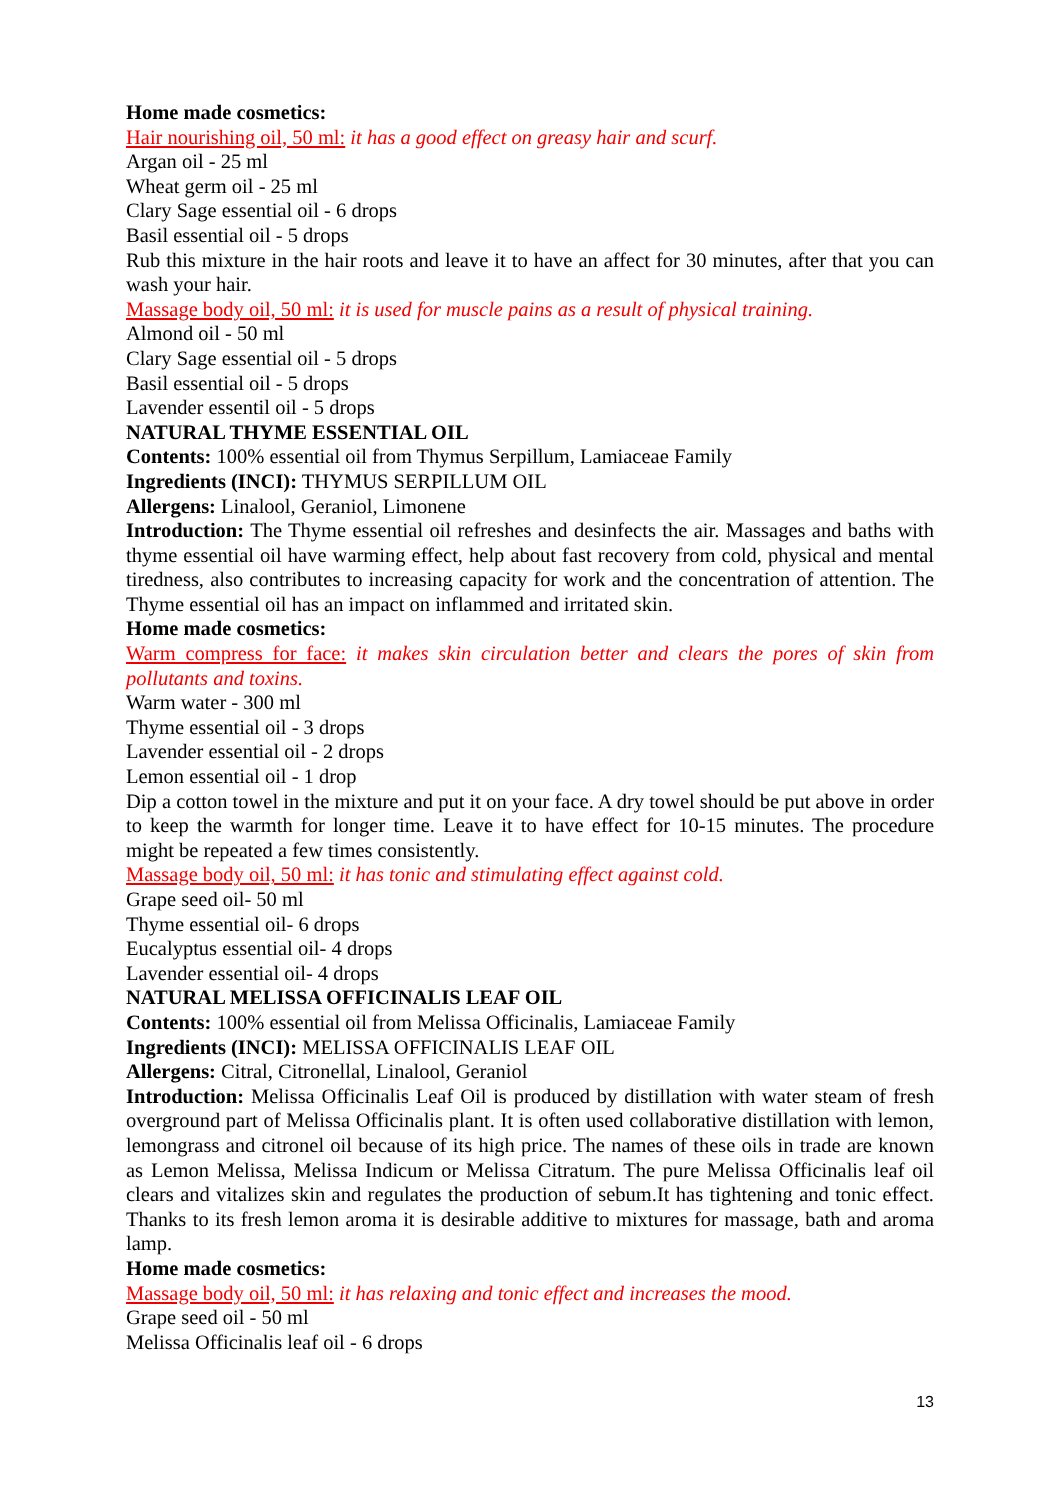Home made cosmetics:
Hair nourishing oil, 50 ml: it has a good effect on greasy hair and scurf.
Argan oil - 25 ml
Wheat germ oil - 25 ml
Clary Sage essential oil - 6 drops
Basil essential oil - 5 drops
Rub this mixture in the hair roots and leave it to have an affect for 30 minutes, after that you can wash your hair.
Massage body oil, 50 ml: it is used for muscle pains as a result of physical training.
Almond oil - 50 ml
Clary Sage essential oil - 5 drops
Basil essential oil - 5 drops
Lavender essentil oil - 5 drops
NATURAL THYME ESSENTIAL OIL
Contents: 100% essential oil from Thymus Serpillum, Lamiaceae Family
Ingredients (INCI): THYMUS SERPILLUM OIL
Allergens: Linalool, Geraniol, Limonene
Introduction: The Thyme essential oil refreshes and desinfects the air. Massages and baths with thyme essential oil have warming effect, help about fast recovery from cold, physical and mental tiredness, also contributes to increasing capacity for work and the concentration of attention. The Thyme essential oil has an impact on inflammed and irritated skin.
Home made cosmetics:
Warm compress for face: it makes skin circulation better and clears the pores of skin from pollutants and toxins.
Warm water - 300 ml
Thyme essential oil - 3 drops
Lavender essential oil - 2 drops
Lemon essential oil - 1 drop
Dip a cotton towel in the mixture and put it on your face. A dry towel should be put above in order to keep the warmth for longer time. Leave it to have effect for 10-15 minutes. The procedure might be repeated a few times consistently.
Massage body oil, 50 ml: it has tonic and stimulating effect against cold.
Grape seed oil- 50 ml
Thyme essential oil- 6 drops
Eucalyptus essential oil- 4 drops
Lavender essential oil- 4 drops
NATURAL MELISSA OFFICINALIS LEAF OIL
Contents: 100% essential oil from Melissa Officinalis, Lamiaceae Family
Ingredients (INCI): MELISSA OFFICINALIS LEAF OIL
Allergens: Citral, Citronellal, Linalool, Geraniol
Introduction: Melissa Officinalis Leaf Oil is produced by distillation with water steam of fresh overground part of Melissa Officinalis plant. It is often used collaborative distillation with lemon, lemongrass and citronel oil because of its high price. The names of these oils in trade are known as Lemon Melissa, Melissa Indicum or Melissa Citratum. The pure Melissa Officinalis leaf oil clears and vitalizes skin and regulates the production of sebum.It has tightening and tonic effect. Thanks to its fresh lemon aroma it is desirable additive to mixtures for massage, bath and aroma lamp.
Home made cosmetics:
Massage body oil, 50 ml: it has relaxing and tonic effect and increases the mood.
Grape seed oil - 50 ml
Melissa Officinalis leaf oil - 6 drops
13